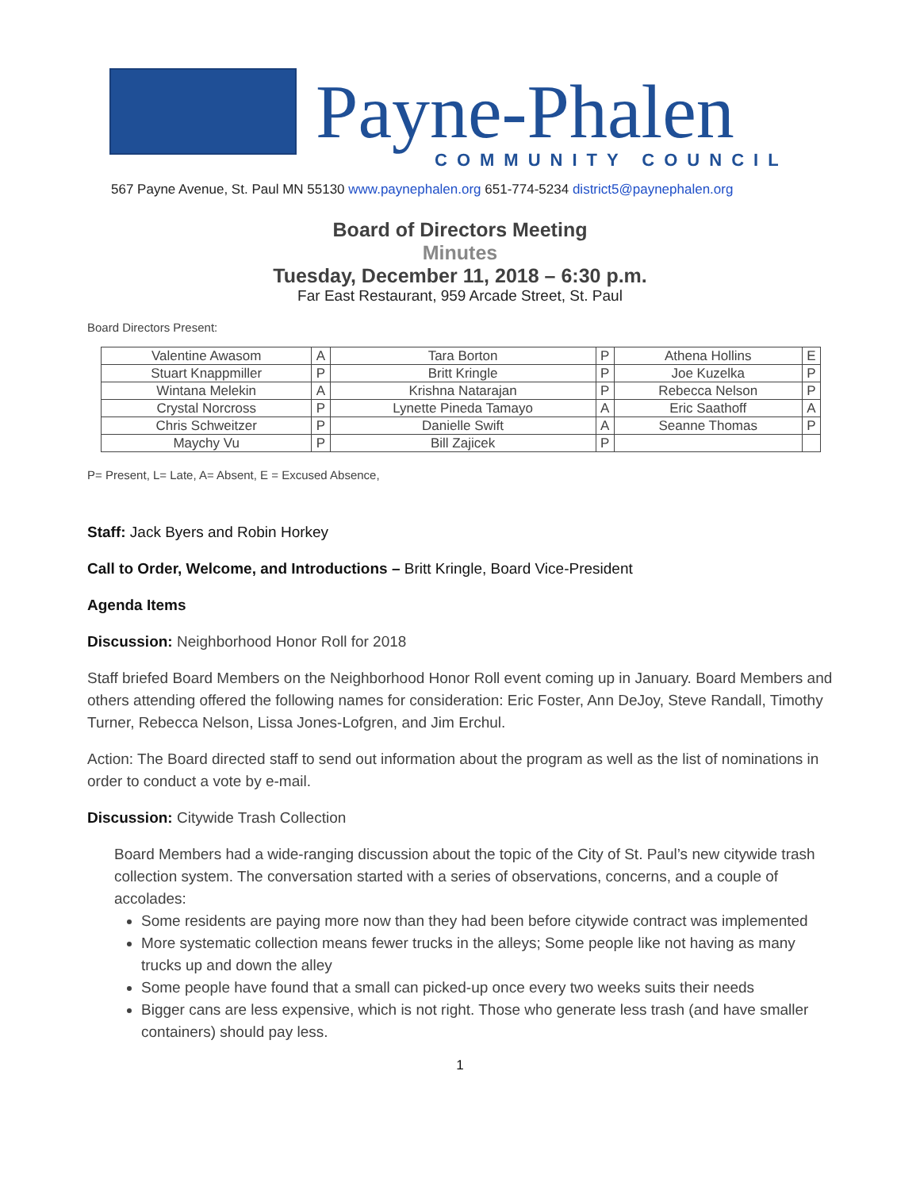Payne-Phalen
COMMUNITY COUNCIL
567 Payne Avenue, St. Paul MN 55130 www.paynephalen.org 651-774-5234 district5@paynephalen.org
Board of Directors Meeting
Minutes
Tuesday, December 11, 2018 – 6:30 p.m.
Far East Restaurant, 959 Arcade Street, St. Paul
Board Directors Present:
| Valentine Awasom | A | Tara Borton | P | Athena Hollins | E |
| Stuart Knappmiller | P | Britt Kringle | P | Joe Kuzelka | P |
| Wintana Melekin | A | Krishna Natarajan | P | Rebecca Nelson | P |
| Crystal Norcross | P | Lynette Pineda Tamayo | A | Eric Saathoff | A |
| Chris Schweitzer | P | Danielle Swift | A | Seanne Thomas | P |
| Maychy Vu | P | Bill Zajicek | P | | |
P= Present, L= Late, A= Absent, E = Excused Absence,
Staff: Jack Byers and Robin Horkey
Call to Order, Welcome, and Introductions – Britt Kringle, Board Vice-President
Agenda Items
Discussion: Neighborhood Honor Roll for 2018
Staff briefed Board Members on the Neighborhood Honor Roll event coming up in January. Board Members and others attending offered the following names for consideration: Eric Foster, Ann DeJoy, Steve Randall, Timothy Turner, Rebecca Nelson, Lissa Jones-Lofgren, and Jim Erchul.
Action: The Board directed staff to send out information about the program as well as the list of nominations in order to conduct a vote by e-mail.
Discussion: Citywide Trash Collection
Board Members had a wide-ranging discussion about the topic of the City of St. Paul’s new citywide trash collection system. The conversation started with a series of observations, concerns, and a couple of accolades:
Some residents are paying more now than they had been before citywide contract was implemented
More systematic collection means fewer trucks in the alleys; Some people like not having as many trucks up and down the alley
Some people have found that a small can picked-up once every two weeks suits their needs
Bigger cans are less expensive, which is not right. Those who generate less trash (and have smaller containers) should pay less.
1